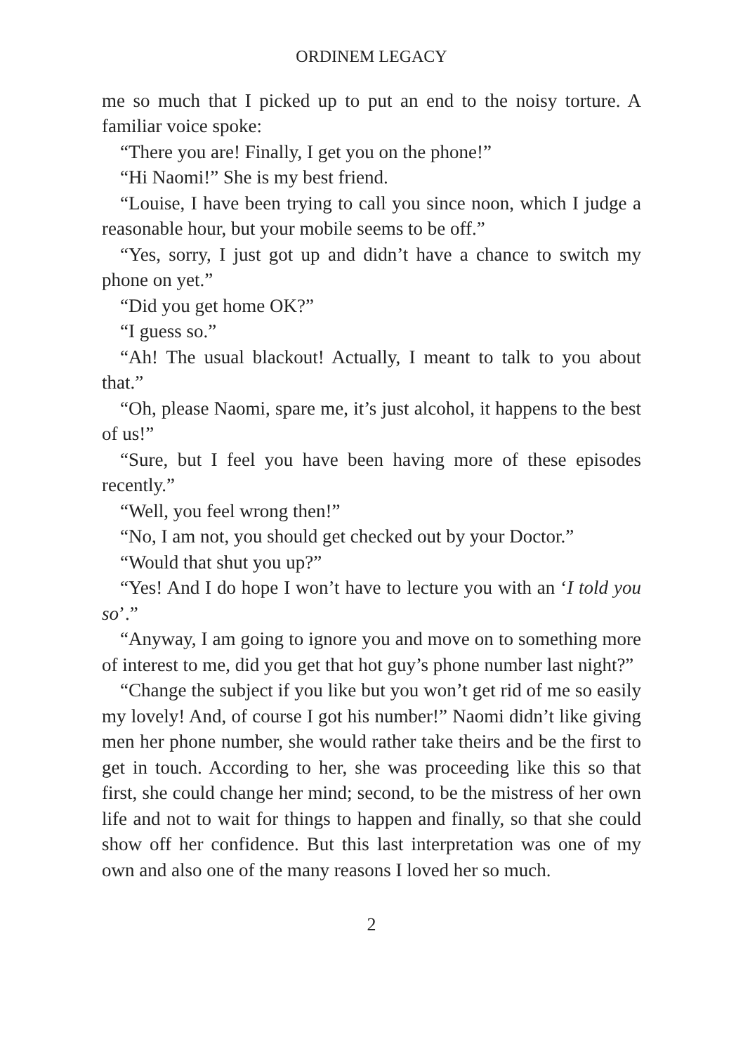ORDINEM LEGACY
me so much that I picked up to put an end to the noisy torture. A familiar voice spoke:
“There you are! Finally, I get you on the phone!”
“Hi Naomi!” She is my best friend.
“Louise, I have been trying to call you since noon, which I judge a reasonable hour, but your mobile seems to be off.”
“Yes, sorry, I just got up and didn’t have a chance to switch my phone on yet.”
“Did you get home OK?”
“I guess so.”
“Ah! The usual blackout! Actually, I meant to talk to you about that.”
“Oh, please Naomi, spare me, it’s just alcohol, it happens to the best of us!”
“Sure, but I feel you have been having more of these episodes recently.”
“Well, you feel wrong then!”
“No, I am not, you should get checked out by your Doctor.”
“Would that shut you up?”
“Yes! And I do hope I won’t have to lecture you with an ‘I told you so’.”
“Anyway, I am going to ignore you and move on to something more of interest to me, did you get that hot guy’s phone number last night?”
“Change the subject if you like but you won’t get rid of me so easily my lovely! And, of course I got his number!” Naomi didn’t like giving men her phone number, she would rather take theirs and be the first to get in touch. According to her, she was proceeding like this so that first, she could change her mind; second, to be the mistress of her own life and not to wait for things to happen and finally, so that she could show off her confidence. But this last interpretation was one of my own and also one of the many reasons I loved her so much.
2